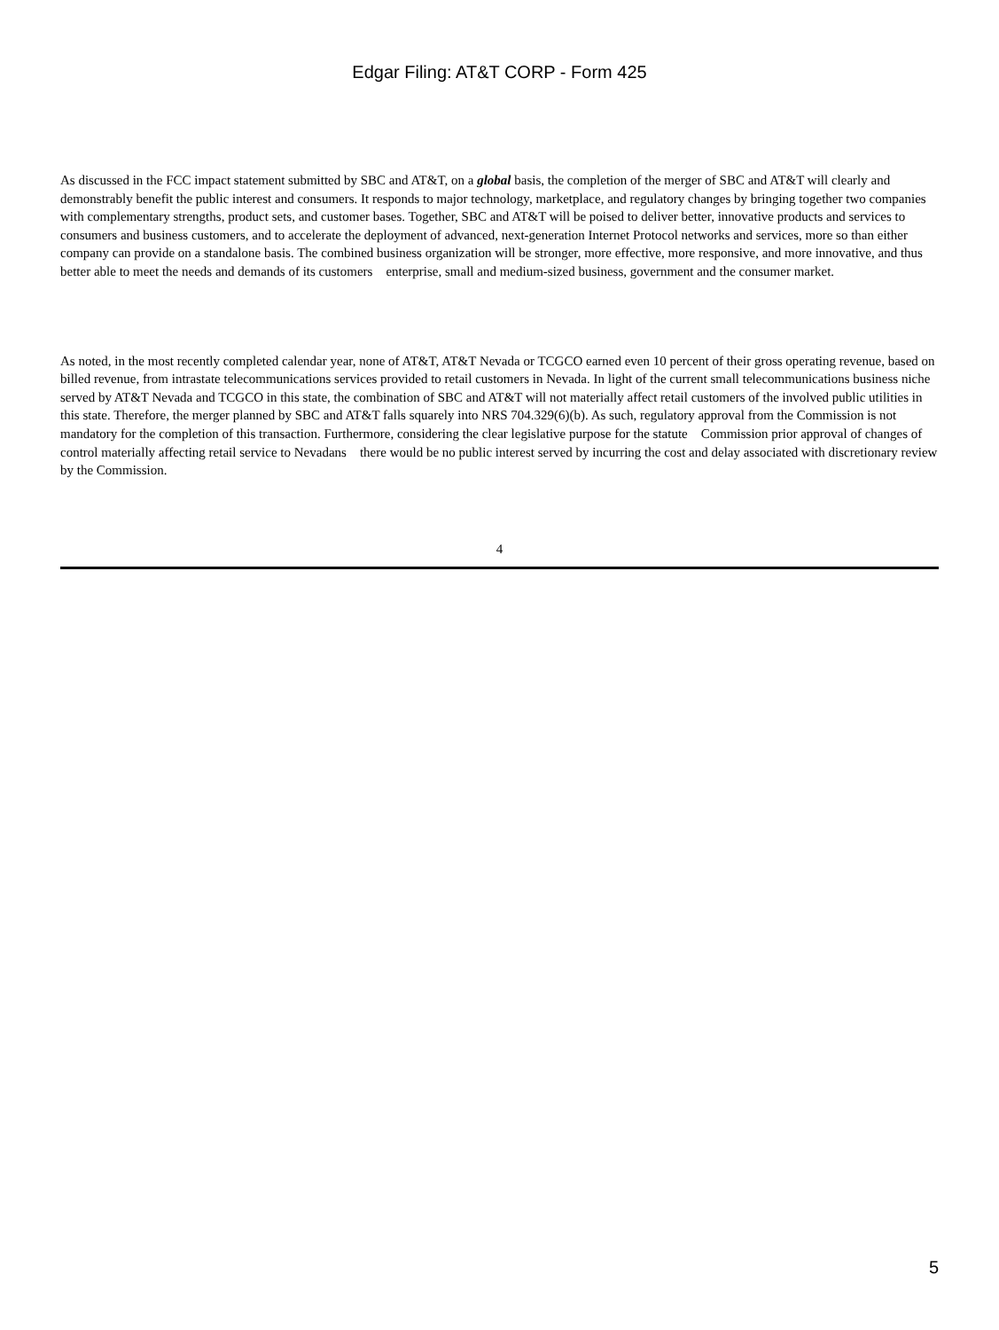Edgar Filing: AT&T CORP - Form 425
As discussed in the FCC impact statement submitted by SBC and AT&T, on a global basis, the completion of the merger of SBC and AT&T will clearly and demonstrably benefit the public interest and consumers. It responds to major technology, marketplace, and regulatory changes by bringing together two companies with complementary strengths, product sets, and customer bases. Together, SBC and AT&T will be poised to deliver better, innovative products and services to consumers and business customers, and to accelerate the deployment of advanced, next-generation Internet Protocol networks and services, more so than either company can provide on a standalone basis. The combined business organization will be stronger, more effective, more responsive, and more innovative, and thus better able to meet the needs and demands of its customers enterprise, small and medium-sized business, government and the consumer market.
As noted, in the most recently completed calendar year, none of AT&T, AT&T Nevada or TCGCO earned even 10 percent of their gross operating revenue, based on billed revenue, from intrastate telecommunications services provided to retail customers in Nevada. In light of the current small telecommunications business niche served by AT&T Nevada and TCGCO in this state, the combination of SBC and AT&T will not materially affect retail customers of the involved public utilities in this state. Therefore, the merger planned by SBC and AT&T falls squarely into NRS 704.329(6)(b). As such, regulatory approval from the Commission is not mandatory for the completion of this transaction. Furthermore, considering the clear legislative purpose for the statute Commission prior approval of changes of control materially affecting retail service to Nevadans there would be no public interest served by incurring the cost and delay associated with discretionary review by the Commission.
4
5